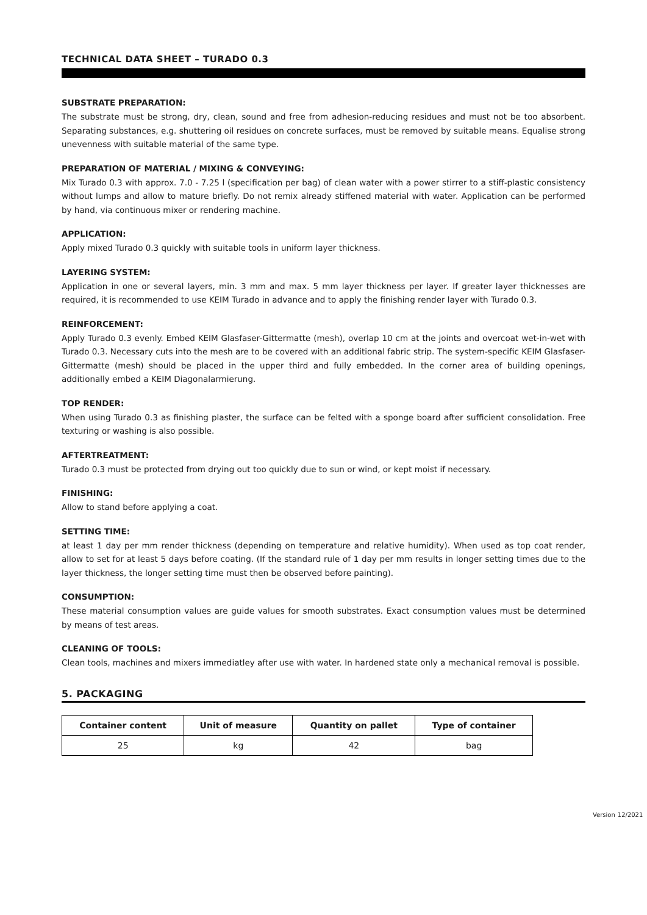TECHNICAL DATA SHEET – TURADO 0.3
SUBSTRATE PREPARATION:
The substrate must be strong, dry, clean, sound and free from adhesion-reducing residues and must not be too absorbent. Separating substances, e.g. shuttering oil residues on concrete surfaces, must be removed by suitable means. Equalise strong unevenness with suitable material of the same type.
PREPARATION OF MATERIAL / MIXING & CONVEYING:
Mix Turado 0.3 with approx. 7.0 - 7.25 l (specification per bag) of clean water with a power stirrer to a stiff-plastic consistency without lumps and allow to mature briefly. Do not remix already stiffened material with water. Application can be performed by hand, via continuous mixer or rendering machine.
APPLICATION:
Apply mixed Turado 0.3 quickly with suitable tools in uniform layer thickness.
LAYERING SYSTEM:
Application in one or several layers, min. 3 mm and max. 5 mm layer thickness per layer. If greater layer thicknesses are required, it is recommended to use KEIM Turado in advance and to apply the finishing render layer with Turado 0.3.
REINFORCEMENT:
Apply Turado 0.3 evenly. Embed KEIM Glasfaser-Gittermatte (mesh), overlap 10 cm at the joints and overcoat wet-in-wet with Turado 0.3. Necessary cuts into the mesh are to be covered with an additional fabric strip. The system-specific KEIM Glasfaser-Gittermatte (mesh) should be placed in the upper third and fully embedded. In the corner area of building openings, additionally embed a KEIM Diagonalarmierung.
TOP RENDER:
When using Turado 0.3 as finishing plaster, the surface can be felted with a sponge board after sufficient consolidation. Free texturing or washing is also possible.
AFTERTREATMENT:
Turado 0.3 must be protected from drying out too quickly due to sun or wind, or kept moist if necessary.
FINISHING:
Allow to stand before applying a coat.
SETTING TIME:
at least 1 day per mm render thickness (depending on temperature and relative humidity). When used as top coat render, allow to set for at least 5 days before coating. (If the standard rule of 1 day per mm results in longer setting times due to the layer thickness, the longer setting time must then be observed before painting).
CONSUMPTION:
These material consumption values are guide values for smooth substrates. Exact consumption values must be determined by means of test areas.
CLEANING OF TOOLS:
Clean tools, machines and mixers immediatley after use with water. In hardened state only a mechanical removal is possible.
5. PACKAGING
| Container content | Unit of measure | Quantity on pallet | Type of container |
| --- | --- | --- | --- |
| 25 | kg | 42 | bag |
Version 12/2021